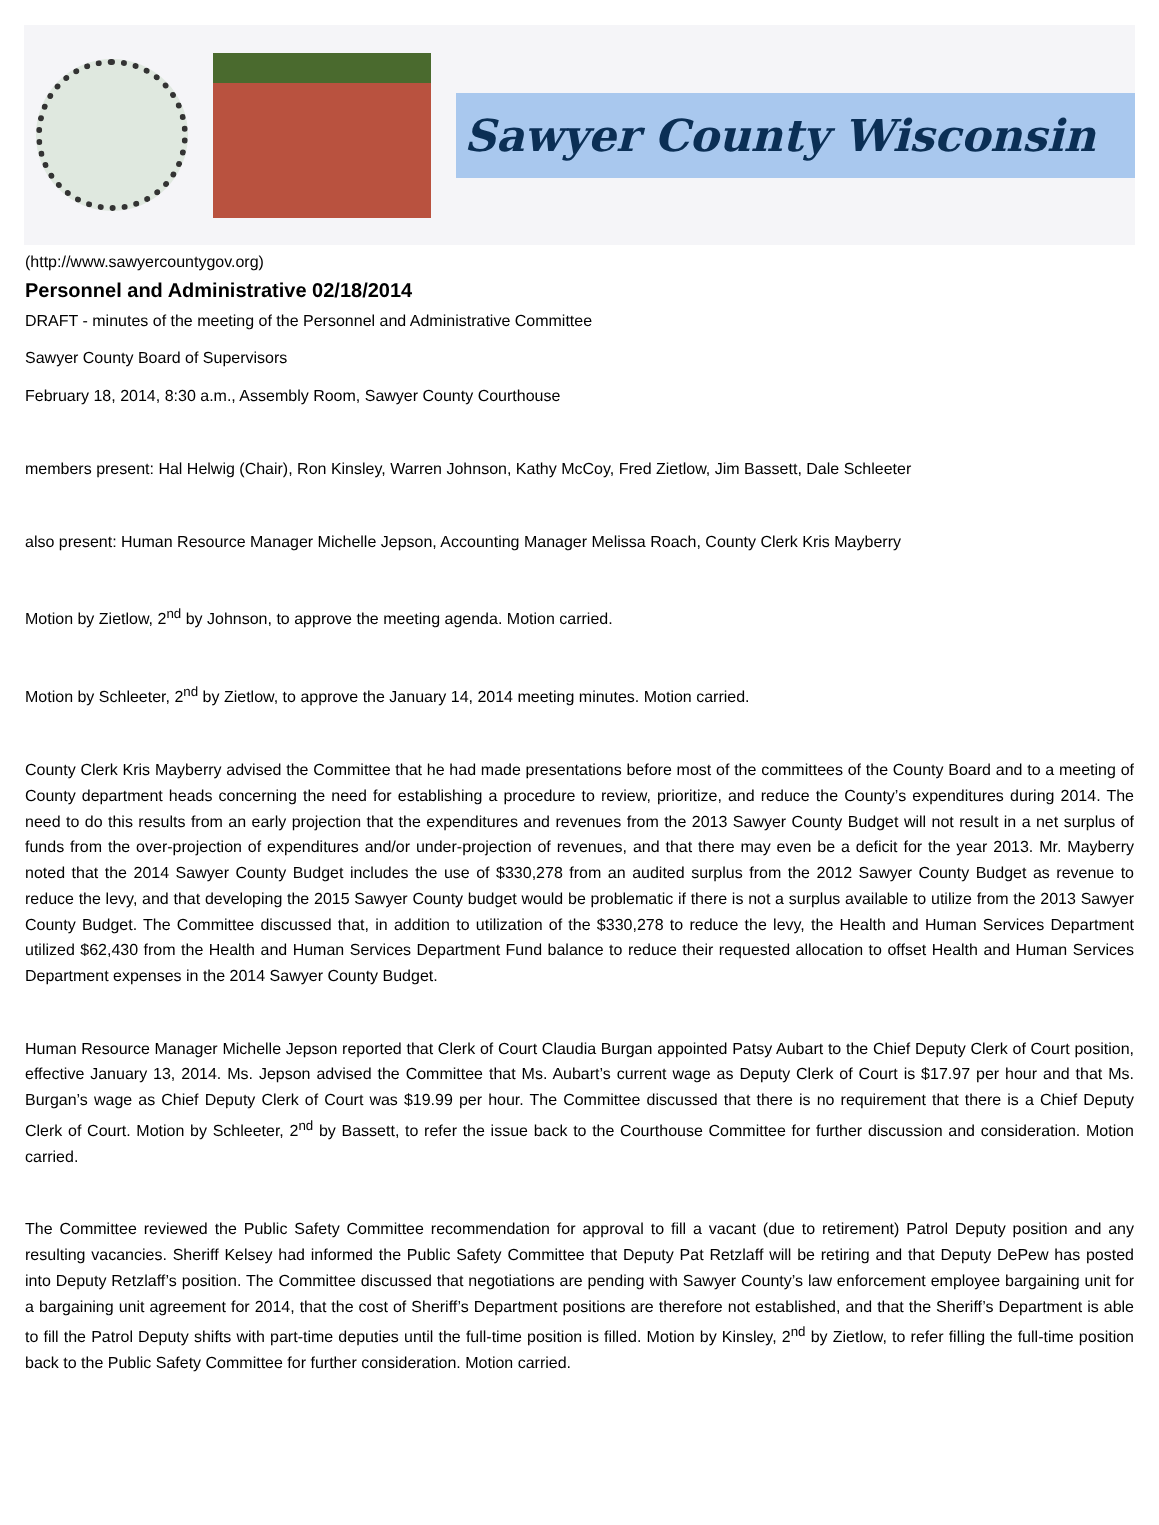Sawyer County Wisconsin
(http://www.sawyercountygov.org)
Personnel and Administrative 02/18/2014
DRAFT - minutes of the meeting of the Personnel and Administrative Committee
Sawyer County Board of Supervisors
February 18, 2014, 8:30 a.m., Assembly Room, Sawyer County Courthouse
members present: Hal Helwig (Chair), Ron Kinsley, Warren Johnson, Kathy McCoy, Fred Zietlow, Jim Bassett, Dale Schleeter
also present: Human Resource Manager Michelle Jepson, Accounting Manager Melissa Roach, County Clerk Kris Mayberry
Motion by Zietlow, 2<sup>nd</sup> by Johnson, to approve the meeting agenda. Motion carried.
Motion by Schleeter, 2<sup>nd</sup> by Zietlow, to approve the January 14, 2014 meeting minutes. Motion carried.
County Clerk Kris Mayberry advised the Committee that he had made presentations before most of the committees of the County Board and to a meeting of County department heads concerning the need for establishing a procedure to review, prioritize, and reduce the County’s expenditures during 2014. The need to do this results from an early projection that the expenditures and revenues from the 2013 Sawyer County Budget will not result in a net surplus of funds from the over-projection of expenditures and/or under-projection of revenues, and that there may even be a deficit for the year 2013. Mr. Mayberry noted that the 2014 Sawyer County Budget includes the use of $330,278 from an audited surplus from the 2012 Sawyer County Budget as revenue to reduce the levy, and that developing the 2015 Sawyer County budget would be problematic if there is not a surplus available to utilize from the 2013 Sawyer County Budget. The Committee discussed that, in addition to utilization of the $330,278 to reduce the levy, the Health and Human Services Department utilized $62,430 from the Health and Human Services Department Fund balance to reduce their requested allocation to offset Health and Human Services Department expenses in the 2014 Sawyer County Budget.
Human Resource Manager Michelle Jepson reported that Clerk of Court Claudia Burgan appointed Patsy Aubart to the Chief Deputy Clerk of Court position, effective January 13, 2014. Ms. Jepson advised the Committee that Ms. Aubart’s current wage as Deputy Clerk of Court is $17.97 per hour and that Ms. Burgan’s wage as Chief Deputy Clerk of Court was $19.99 per hour. The Committee discussed that there is no requirement that there is a Chief Deputy Clerk of Court. Motion by Schleeter, 2<sup>nd</sup> by Bassett, to refer the issue back to the Courthouse Committee for further discussion and consideration. Motion carried.
The Committee reviewed the Public Safety Committee recommendation for approval to fill a vacant (due to retirement) Patrol Deputy position and any resulting vacancies. Sheriff Kelsey had informed the Public Safety Committee that Deputy Pat Retzlaff will be retiring and that Deputy DePew has posted into Deputy Retzlaff’s position. The Committee discussed that negotiations are pending with Sawyer County’s law enforcement employee bargaining unit for a bargaining unit agreement for 2014, that the cost of Sheriff’s Department positions are therefore not established, and that the Sheriff’s Department is able to fill the Patrol Deputy shifts with part-time deputies until the full-time position is filled. Motion by Kinsley, 2<sup>nd</sup> by Zietlow, to refer filling the full-time position back to the Public Safety Committee for further consideration. Motion carried.